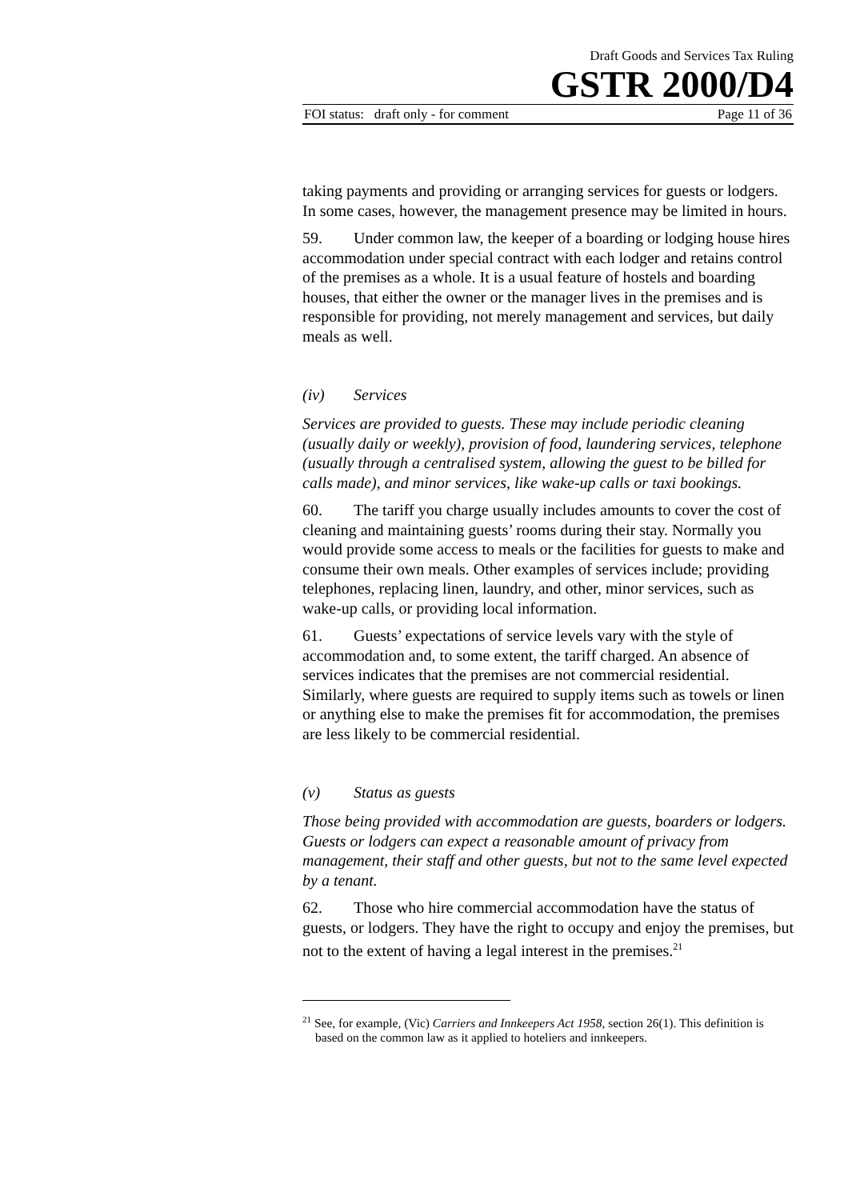Draft Goods and Services Tax Ruling
GSTR 2000/D4
FOI status: draft only - for comment Page 11 of 36
taking payments and providing or arranging services for guests or lodgers. In some cases, however, the management presence may be limited in hours.
59. Under common law, the keeper of a boarding or lodging house hires accommodation under special contract with each lodger and retains control of the premises as a whole. It is a usual feature of hostels and boarding houses, that either the owner or the manager lives in the premises and is responsible for providing, not merely management and services, but daily meals as well.
(iv) Services
Services are provided to guests. These may include periodic cleaning (usually daily or weekly), provision of food, laundering services, telephone (usually through a centralised system, allowing the guest to be billed for calls made), and minor services, like wake-up calls or taxi bookings.
60. The tariff you charge usually includes amounts to cover the cost of cleaning and maintaining guests’ rooms during their stay. Normally you would provide some access to meals or the facilities for guests to make and consume their own meals. Other examples of services include; providing telephones, replacing linen, laundry, and other, minor services, such as wake-up calls, or providing local information.
61. Guests’ expectations of service levels vary with the style of accommodation and, to some extent, the tariff charged. An absence of services indicates that the premises are not commercial residential. Similarly, where guests are required to supply items such as towels or linen or anything else to make the premises fit for accommodation, the premises are less likely to be commercial residential.
(v) Status as guests
Those being provided with accommodation are guests, boarders or lodgers. Guests or lodgers can expect a reasonable amount of privacy from management, their staff and other guests, but not to the same level expected by a tenant.
62. Those who hire commercial accommodation have the status of guests, or lodgers. They have the right to occupy and enjoy the premises, but not to the extent of having a legal interest in the premises.<sup>21</sup>
<sup>21</sup> See, for example, (Vic) Carriers and Innkeepers Act 1958, section 26(1). This definition is based on the common law as it applied to hoteliers and innkeepers.